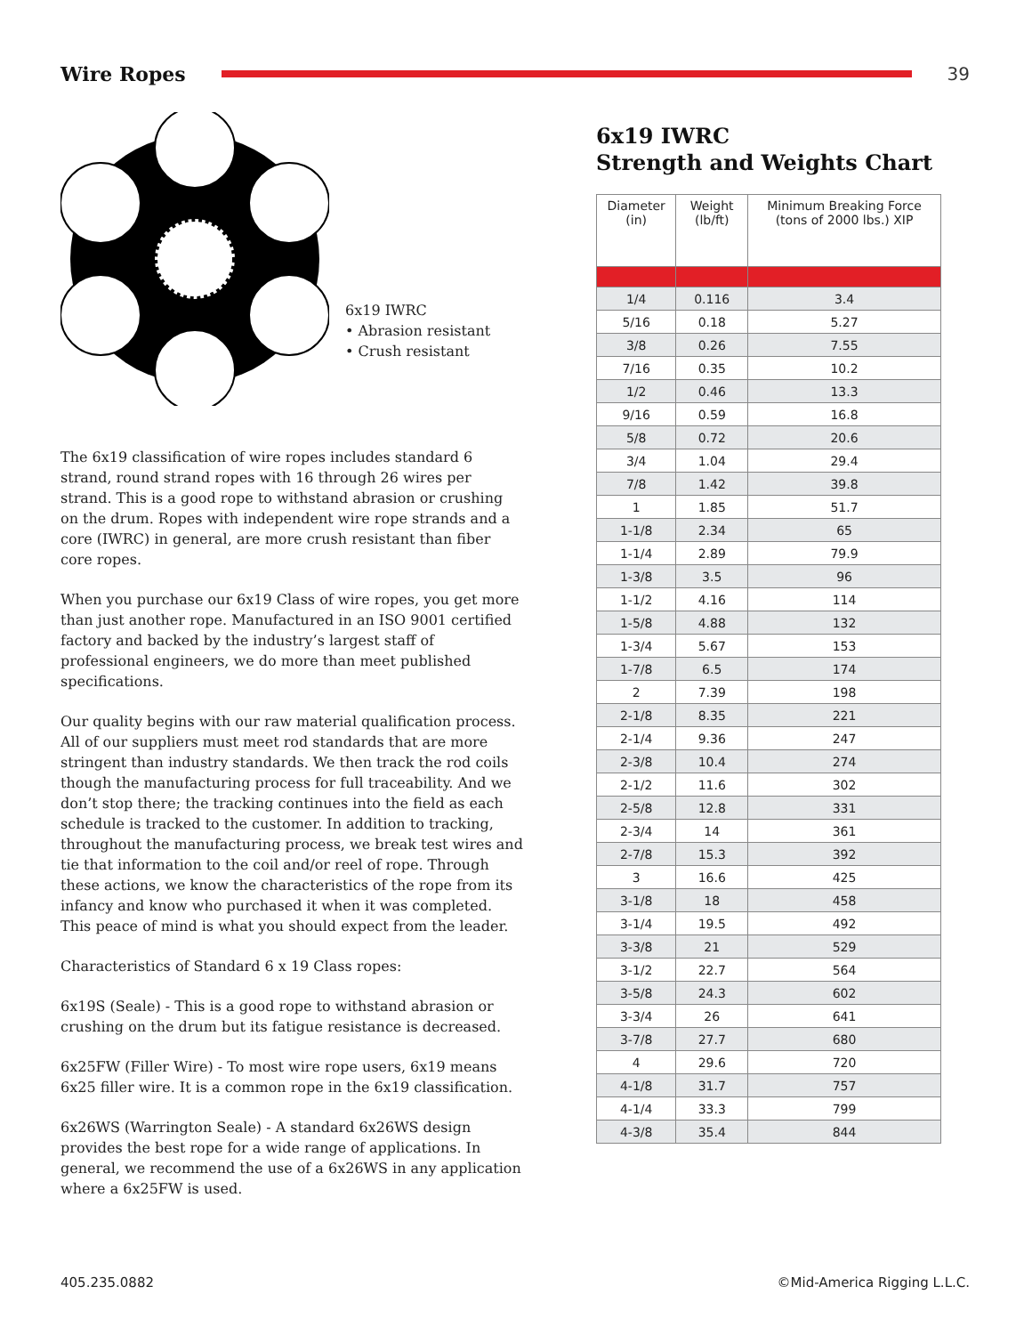Wire Ropes 39
6x19 IWRC
• Abrasion resistant
• Crush resistant
The 6x19 classification of wire ropes includes standard 6 strand, round strand ropes with 16 through 26 wires per strand. This is a good rope to withstand abrasion or crushing on the drum. Ropes with independent wire rope strands and a core (IWRC) in general, are more crush resistant than fiber core ropes.
When you purchase our 6x19 Class of wire ropes, you get more than just another rope. Manufactured in an ISO 9001 certified factory and backed by the industry’s largest staff of professional engineers, we do more than meet published specifications.
Our quality begins with our raw material qualification process. All of our suppliers must meet rod standards that are more stringent than industry standards. We then track the rod coils though the manufacturing process for full traceability. And we don’t stop there; the tracking continues into the field as each schedule is tracked to the customer. In addition to tracking, throughout the manufacturing process, we break test wires and tie that information to the coil and/or reel of rope. Through these actions, we know the characteristics of the rope from its infancy and know who purchased it when it was completed. This peace of mind is what you should expect from the leader.
Characteristics of Standard 6 x 19 Class ropes:
6x19S (Seale) - This is a good rope to withstand abrasion or crushing on the drum but its fatigue resistance is decreased.
6x25FW (Filler Wire) - To most wire rope users, 6x19 means 6x25 filler wire. It is a common rope in the 6x19 classification.
6x26WS (Warrington Seale) - A standard 6x26WS design provides the best rope for a wide range of applications. In general, we recommend the use of a 6x26WS in any application where a 6x25FW is used.
6x19 IWRC
Strength and Weights Chart
| Diameter (in) | Weight (lb/ft) | Minimum Breaking Force (tons of 2000 lbs.) XIP |
| --- | --- | --- |
| 1/4 | 0.116 | 3.4 |
| 5/16 | 0.18 | 5.27 |
| 3/8 | 0.26 | 7.55 |
| 7/16 | 0.35 | 10.2 |
| 1/2 | 0.46 | 13.3 |
| 9/16 | 0.59 | 16.8 |
| 5/8 | 0.72 | 20.6 |
| 3/4 | 1.04 | 29.4 |
| 7/8 | 1.42 | 39.8 |
| 1 | 1.85 | 51.7 |
| 1-1/8 | 2.34 | 65 |
| 1-1/4 | 2.89 | 79.9 |
| 1-3/8 | 3.5 | 96 |
| 1-1/2 | 4.16 | 114 |
| 1-5/8 | 4.88 | 132 |
| 1-3/4 | 5.67 | 153 |
| 1-7/8 | 6.5 | 174 |
| 2 | 7.39 | 198 |
| 2-1/8 | 8.35 | 221 |
| 2-1/4 | 9.36 | 247 |
| 2-3/8 | 10.4 | 274 |
| 2-1/2 | 11.6 | 302 |
| 2-5/8 | 12.8 | 331 |
| 2-3/4 | 14 | 361 |
| 2-7/8 | 15.3 | 392 |
| 3 | 16.6 | 425 |
| 3-1/8 | 18 | 458 |
| 3-1/4 | 19.5 | 492 |
| 3-3/8 | 21 | 529 |
| 3-1/2 | 22.7 | 564 |
| 3-5/8 | 24.3 | 602 |
| 3-3/4 | 26 | 641 |
| 3-7/8 | 27.7 | 680 |
| 4 | 29.6 | 720 |
| 4-1/8 | 31.7 | 757 |
| 4-1/4 | 33.3 | 799 |
| 4-3/8 | 35.4 | 844 |
405.235.0882 ©Mid-America Rigging L.L.C.